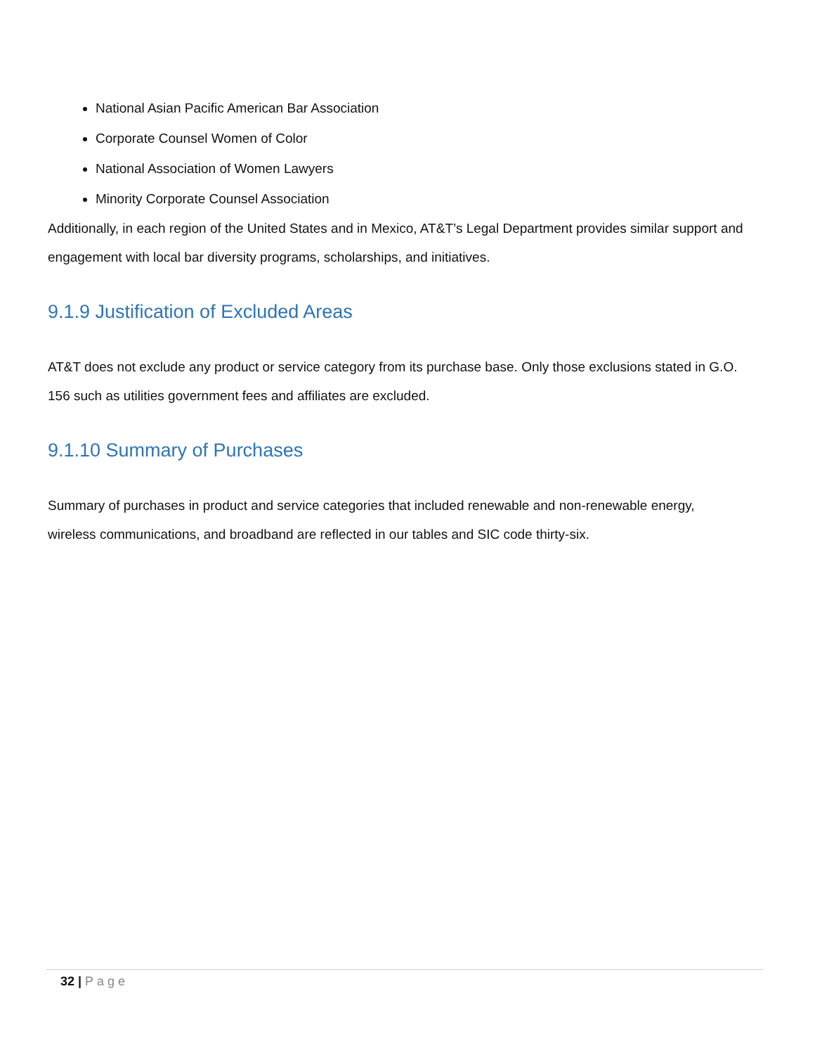National Asian Pacific American Bar Association
Corporate Counsel Women of Color
National Association of Women Lawyers
Minority Corporate Counsel Association
Additionally, in each region of the United States and in Mexico, AT&T’s Legal Department provides similar support and engagement with local bar diversity programs, scholarships, and initiatives.
9.1.9 Justification of Excluded Areas
AT&T does not exclude any product or service category from its purchase base. Only those exclusions stated in G.O. 156 such as utilities government fees and affiliates are excluded.
9.1.10 Summary of Purchases
Summary of purchases in product and service categories that included renewable and non-renewable energy, wireless communications, and broadband are reflected in our tables and SIC code thirty-six.
32 | Page